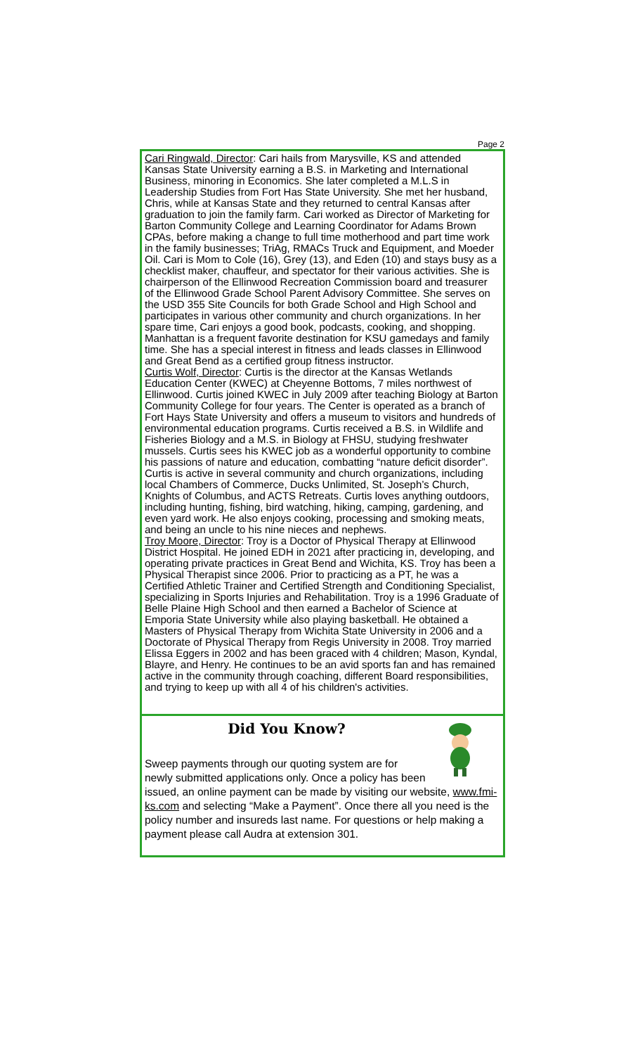Page 2
Cari Ringwald, Director: Cari hails from Marysville, KS and attended Kansas State University earning a B.S. in Marketing and International Business, minoring in Economics. She later completed a M.L.S in Leadership Studies from Fort Has State University. She met her husband, Chris, while at Kansas State and they returned to central Kansas after graduation to join the family farm. Cari worked as Director of Marketing for Barton Community College and Learning Coordinator for Adams Brown CPAs, before making a change to full time motherhood and part time work in the family businesses; TriAg, RMACs Truck and Equipment, and Moeder Oil. Cari is Mom to Cole (16), Grey (13), and Eden (10) and stays busy as a checklist maker, chauffeur, and spectator for their various activities. She is chairperson of the Ellinwood Recreation Commission board and treasurer of the Ellinwood Grade School Parent Advisory Committee. She serves on the USD 355 Site Councils for both Grade School and High School and participates in various other community and church organizations. In her spare time, Cari enjoys a good book, podcasts, cooking, and shopping. Manhattan is a frequent favorite destination for KSU gamedays and family time. She has a special interest in fitness and leads classes in Ellinwood and Great Bend as a certified group fitness instructor.
Curtis Wolf, Director: Curtis is the director at the Kansas Wetlands Education Center (KWEC) at Cheyenne Bottoms, 7 miles northwest of Ellinwood. Curtis joined KWEC in July 2009 after teaching Biology at Barton Community College for four years. The Center is operated as a branch of Fort Hays State University and offers a museum to visitors and hundreds of environmental education programs. Curtis received a B.S. in Wildlife and Fisheries Biology and a M.S. in Biology at FHSU, studying freshwater mussels. Curtis sees his KWEC job as a wonderful opportunity to combine his passions of nature and education, combatting “nature deficit disorder”. Curtis is active in several community and church organizations, including local Chambers of Commerce, Ducks Unlimited, St. Joseph’s Church, Knights of Columbus, and ACTS Retreats. Curtis loves anything outdoors, including hunting, fishing, bird watching, hiking, camping, gardening, and even yard work. He also enjoys cooking, processing and smoking meats, and being an uncle to his nine nieces and nephews.
Troy Moore, Director: Troy is a Doctor of Physical Therapy at Ellinwood District Hospital. He joined EDH in 2021 after practicing in, developing, and operating private practices in Great Bend and Wichita, KS. Troy has been a Physical Therapist since 2006. Prior to practicing as a PT, he was a Certified Athletic Trainer and Certified Strength and Conditioning Specialist, specializing in Sports Injuries and Rehabilitation. Troy is a 1996 Graduate of Belle Plaine High School and then earned a Bachelor of Science at Emporia State University while also playing basketball. He obtained a Masters of Physical Therapy from Wichita State University in 2006 and a Doctorate of Physical Therapy from Regis University in 2008. Troy married Elissa Eggers in 2002 and has been graced with 4 children; Mason, Kyndal, Blayre, and Henry. He continues to be an avid sports fan and has remained active in the community through coaching, different Board responsibilities, and trying to keep up with all 4 of his children's activities.
Did You Know?
Sweep payments through our quoting system are for newly submitted applications only. Once a policy has been issued, an online payment can be made by visiting our website, www.fmi-ks.com and selecting “Make a Payment”. Once there all you need is the policy number and insureds last name. For questions or help making a payment please call Audra at extension 301.